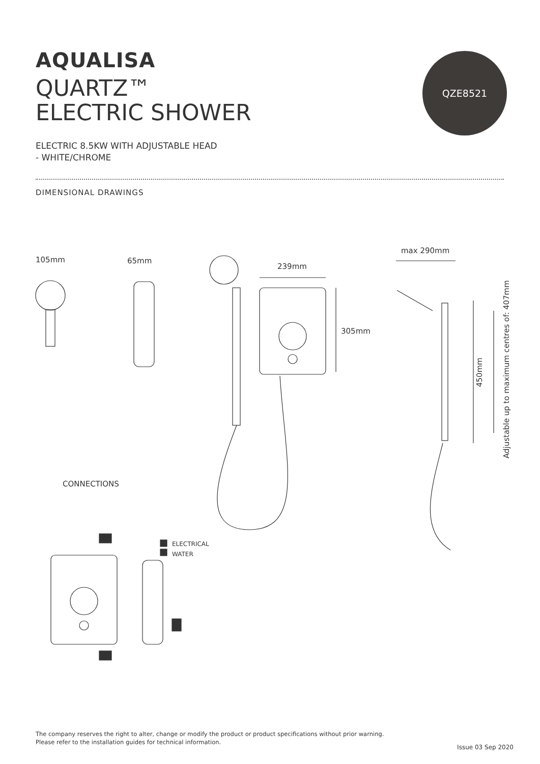AQUALISA
QUARTZ™
ELECTRIC SHOWER
ELECTRIC 8.5KW WITH ADJUSTABLE HEAD
- WHITE/CHROME
DIMENSIONAL DRAWINGS
QZE8521
105mm
65mm
239mm
305mm
max 290mm
450mm
Adjustable up to maximum centres of: 407mm
CONNECTIONS
ELECTRICAL
WATER
The company reserves the right to alter, change or modify the product or product specifications without prior warning.
Please refer to the installation guides for technical information.
Issue 03 Sep 2020